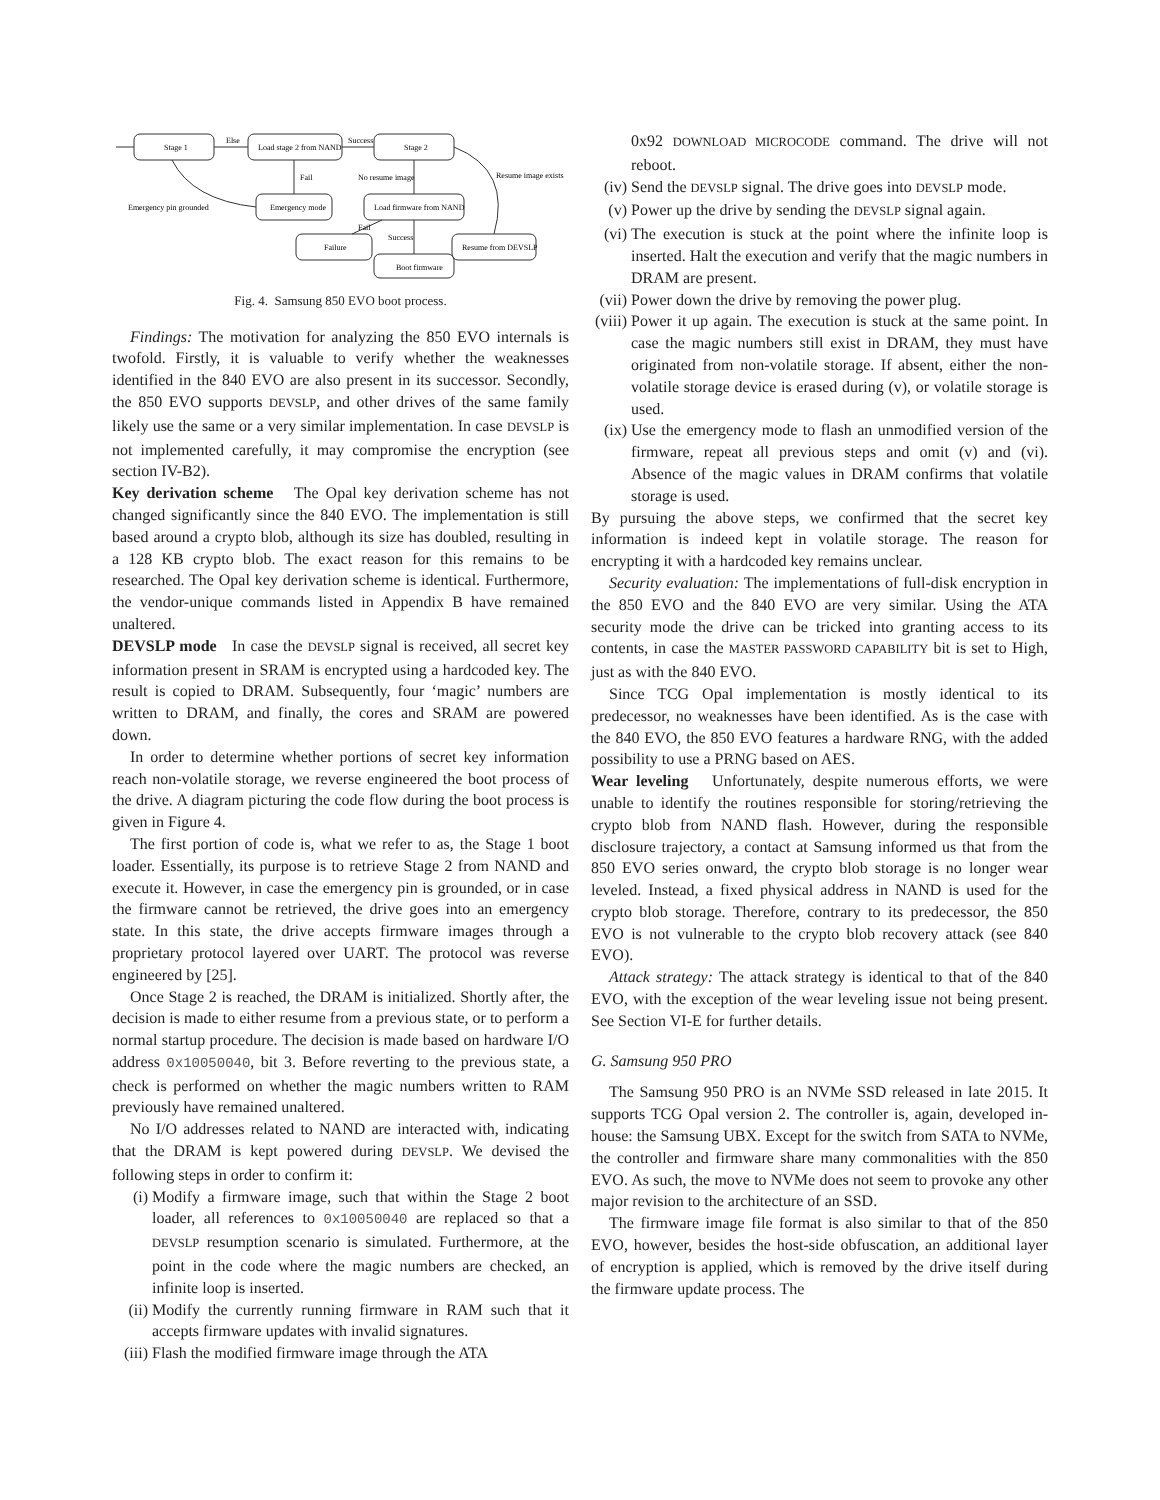Stage 1
Load stage 2 from NAND
Stage 2
Else
Success
Fail
No resume image
Resume image exists
Emergency pin grounded
Emergency mode
Load firmware from NAND
Fail
Success
Failure
Resume from DEVSLP
Boot firmware
Fig. 4. Samsung 850 EVO boot process.
Findings: The motivation for analyzing the 850 EVO internals is twofold. Firstly, it is valuable to verify whether the weaknesses identified in the 840 EVO are also present in its successor. Secondly, the 850 EVO supports DEVSLP, and other drives of the same family likely use the same or a very similar implementation. In case DEVSLP is not implemented carefully, it may compromise the encryption (see section IV-B2).
Key derivation scheme The Opal key derivation scheme has not changed significantly since the 840 EVO. The implementation is still based around a crypto blob, although its size has doubled, resulting in a 128 KB crypto blob. The exact reason for this remains to be researched. The Opal key derivation scheme is identical. Furthermore, the vendor-unique commands listed in Appendix B have remained unaltered.
DEVSLP mode In case the DEVSLP signal is received, all secret key information present in SRAM is encrypted using a hardcoded key. The result is copied to DRAM. Subsequently, four ‘magic’ numbers are written to DRAM, and finally, the cores and SRAM are powered down.
In order to determine whether portions of secret key information reach non-volatile storage, we reverse engineered the boot process of the drive. A diagram picturing the code flow during the boot process is given in Figure 4.
The first portion of code is, what we refer to as, the Stage 1 boot loader. Essentially, its purpose is to retrieve Stage 2 from NAND and execute it. However, in case the emergency pin is grounded, or in case the firmware cannot be retrieved, the drive goes into an emergency state. In this state, the drive accepts firmware images through a proprietary protocol layered over UART. The protocol was reverse engineered by [25].
Once Stage 2 is reached, the DRAM is initialized. Shortly after, the decision is made to either resume from a previous state, or to perform a normal startup procedure. The decision is made based on hardware I/O address 0x10050040, bit 3. Before reverting to the previous state, a check is performed on whether the magic numbers written to RAM previously have remained unaltered.
No I/O addresses related to NAND are interacted with, indicating that the DRAM is kept powered during DEVSLP. We devised the following steps in order to confirm it:
(i) Modify a firmware image, such that within the Stage 2 boot loader, all references to 0x10050040 are replaced so that a DEVSLP resumption scenario is simulated. Furthermore, at the point in the code where the magic numbers are checked, an infinite loop is inserted.
(ii) Modify the currently running firmware in RAM such that it accepts firmware updates with invalid signatures.
(iii) Flash the modified firmware image through the ATA
0x92 DOWNLOAD MICROCODE command. The drive will not reboot.
(iv) Send the DEVSLP signal. The drive goes into DEVSLP mode.
(v) Power up the drive by sending the DEVSLP signal again.
(vi) The execution is stuck at the point where the infinite loop is inserted. Halt the execution and verify that the magic numbers in DRAM are present.
(vii) Power down the drive by removing the power plug.
(viii) Power it up again. The execution is stuck at the same point. In case the magic numbers still exist in DRAM, they must have originated from non-volatile storage. If absent, either the non-volatile storage device is erased during (v), or volatile storage is used.
(ix) Use the emergency mode to flash an unmodified version of the firmware, repeat all previous steps and omit (v) and (vi). Absence of the magic values in DRAM confirms that volatile storage is used.
By pursuing the above steps, we confirmed that the secret key information is indeed kept in volatile storage. The reason for encrypting it with a hardcoded key remains unclear.
Security evaluation: The implementations of full-disk encryption in the 850 EVO and the 840 EVO are very similar. Using the ATA security mode the drive can be tricked into granting access to its contents, in case the MASTER PASSWORD CAPABILITY bit is set to High, just as with the 840 EVO.
Since TCG Opal implementation is mostly identical to its predecessor, no weaknesses have been identified. As is the case with the 840 EVO, the 850 EVO features a hardware RNG, with the added possibility to use a PRNG based on AES.
Wear leveling Unfortunately, despite numerous efforts, we were unable to identify the routines responsible for storing/retrieving the crypto blob from NAND flash. However, during the responsible disclosure trajectory, a contact at Samsung informed us that from the 850 EVO series onward, the crypto blob storage is no longer wear leveled. Instead, a fixed physical address in NAND is used for the crypto blob storage. Therefore, contrary to its predecessor, the 850 EVO is not vulnerable to the crypto blob recovery attack (see 840 EVO).
Attack strategy: The attack strategy is identical to that of the 840 EVO, with the exception of the wear leveling issue not being present. See Section VI-E for further details.
G. Samsung 950 PRO
The Samsung 950 PRO is an NVMe SSD released in late 2015. It supports TCG Opal version 2. The controller is, again, developed in-house: the Samsung UBX. Except for the switch from SATA to NVMe, the controller and firmware share many commonalities with the 850 EVO. As such, the move to NVMe does not seem to provoke any other major revision to the architecture of an SSD.
The firmware image file format is also similar to that of the 850 EVO, however, besides the host-side obfuscation, an additional layer of encryption is applied, which is removed by the drive itself during the firmware update process. The